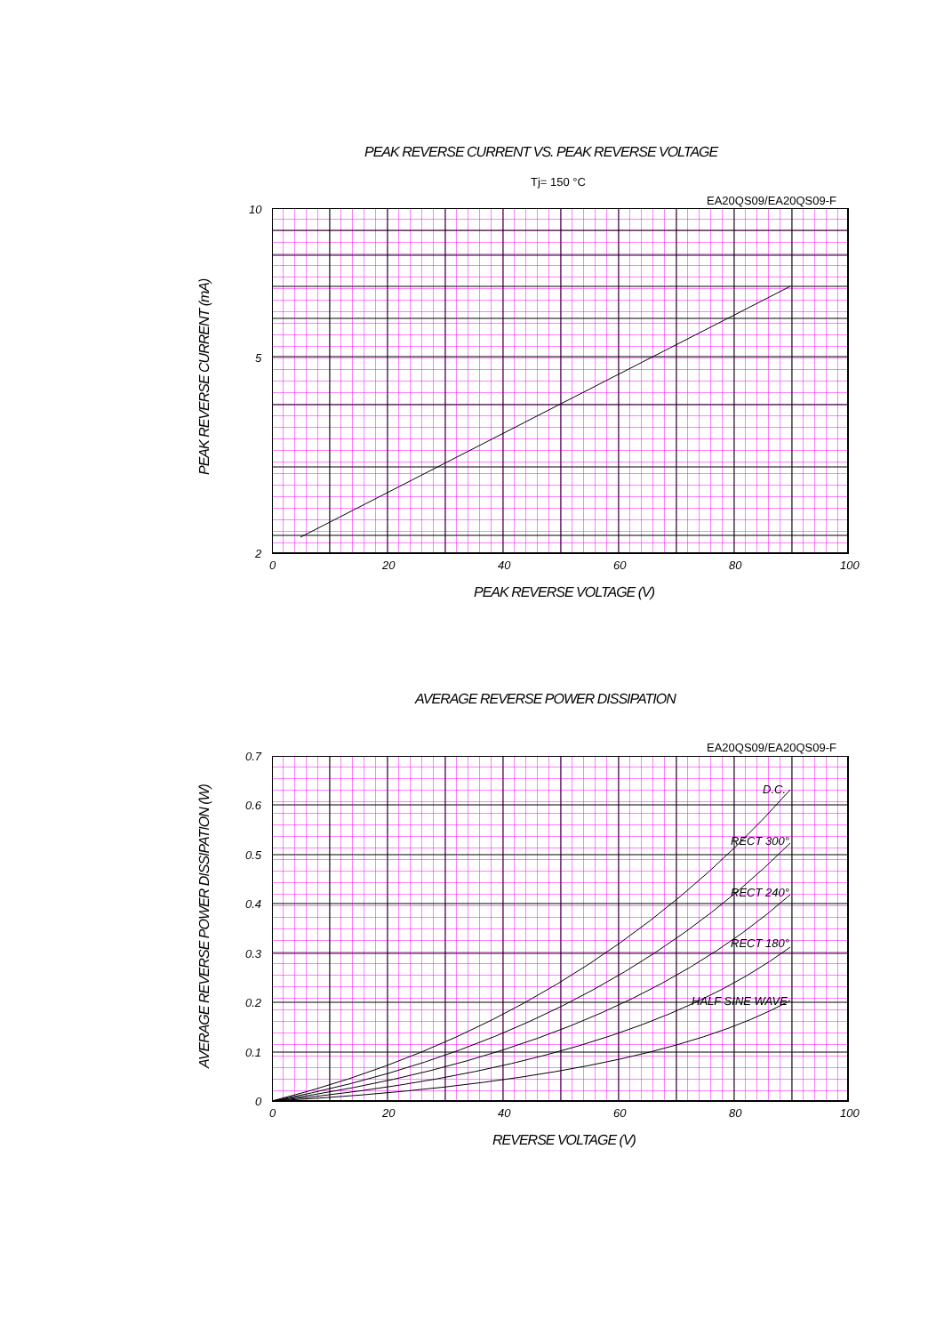PEAK REVERSE CURRENT VS. PEAK REVERSE VOLTAGE
Tj= 150 °C
EA20QS09/EA20QS09-F
10
5
2
0 20 40 60 80 100
PEAK REVERSE VOLTAGE (V)
PEAK REVERSE CURRENT (mA)
AVERAGE REVERSE POWER DISSIPATION
EA20QS09/EA20QS09-F
D.C.
RECT 300°
RECT 240°
RECT 180°
HALF SINE WAVE
0.7
0.6
0.5
0.4
0.3
0.2
0.1
0
0 20 40 60 80 100
REVERSE VOLTAGE (V)
AVERAGE REVERSE POWER DISSIPATION (W)